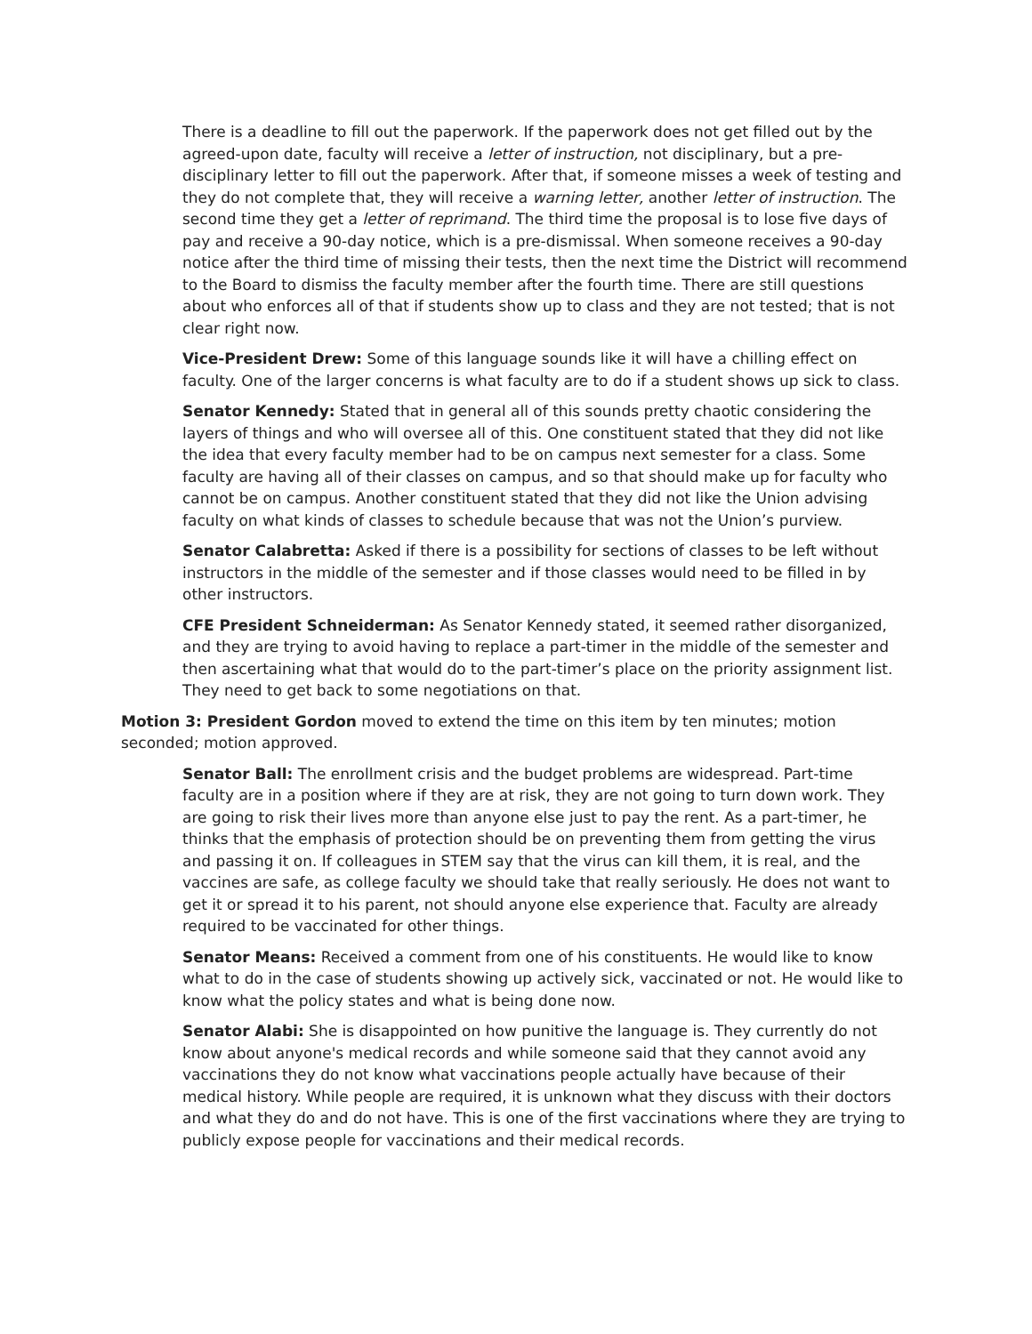There is a deadline to fill out the paperwork. If the paperwork does not get filled out by the agreed-upon date, faculty will receive a letter of instruction, not disciplinary, but a pre-disciplinary letter to fill out the paperwork. After that, if someone misses a week of testing and they do not complete that, they will receive a warning letter, another letter of instruction. The second time they get a letter of reprimand. The third time the proposal is to lose five days of pay and receive a 90-day notice, which is a pre-dismissal. When someone receives a 90-day notice after the third time of missing their tests, then the next time the District will recommend to the Board to dismiss the faculty member after the fourth time. There are still questions about who enforces all of that if students show up to class and they are not tested; that is not clear right now.
Vice-President Drew: Some of this language sounds like it will have a chilling effect on faculty. One of the larger concerns is what faculty are to do if a student shows up sick to class.
Senator Kennedy: Stated that in general all of this sounds pretty chaotic considering the layers of things and who will oversee all of this. One constituent stated that they did not like the idea that every faculty member had to be on campus next semester for a class. Some faculty are having all of their classes on campus, and so that should make up for faculty who cannot be on campus. Another constituent stated that they did not like the Union advising faculty on what kinds of classes to schedule because that was not the Union’s purview.
Senator Calabretta: Asked if there is a possibility for sections of classes to be left without instructors in the middle of the semester and if those classes would need to be filled in by other instructors.
CFE President Schneiderman: As Senator Kennedy stated, it seemed rather disorganized, and they are trying to avoid having to replace a part-timer in the middle of the semester and then ascertaining what that would do to the part-timer’s place on the priority assignment list. They need to get back to some negotiations on that.
Motion 3: President Gordon moved to extend the time on this item by ten minutes; motion seconded; motion approved.
Senator Ball: The enrollment crisis and the budget problems are widespread. Part-time faculty are in a position where if they are at risk, they are not going to turn down work. They are going to risk their lives more than anyone else just to pay the rent. As a part-timer, he thinks that the emphasis of protection should be on preventing them from getting the virus and passing it on. If colleagues in STEM say that the virus can kill them, it is real, and the vaccines are safe, as college faculty we should take that really seriously. He does not want to get it or spread it to his parent, not should anyone else experience that. Faculty are already required to be vaccinated for other things.
Senator Means: Received a comment from one of his constituents. He would like to know what to do in the case of students showing up actively sick, vaccinated or not. He would like to know what the policy states and what is being done now.
Senator Alabi: She is disappointed on how punitive the language is. They currently do not know about anyone's medical records and while someone said that they cannot avoid any vaccinations they do not know what vaccinations people actually have because of their medical history. While people are required, it is unknown what they discuss with their doctors and what they do and do not have. This is one of the first vaccinations where they are trying to publicly expose people for vaccinations and their medical records.